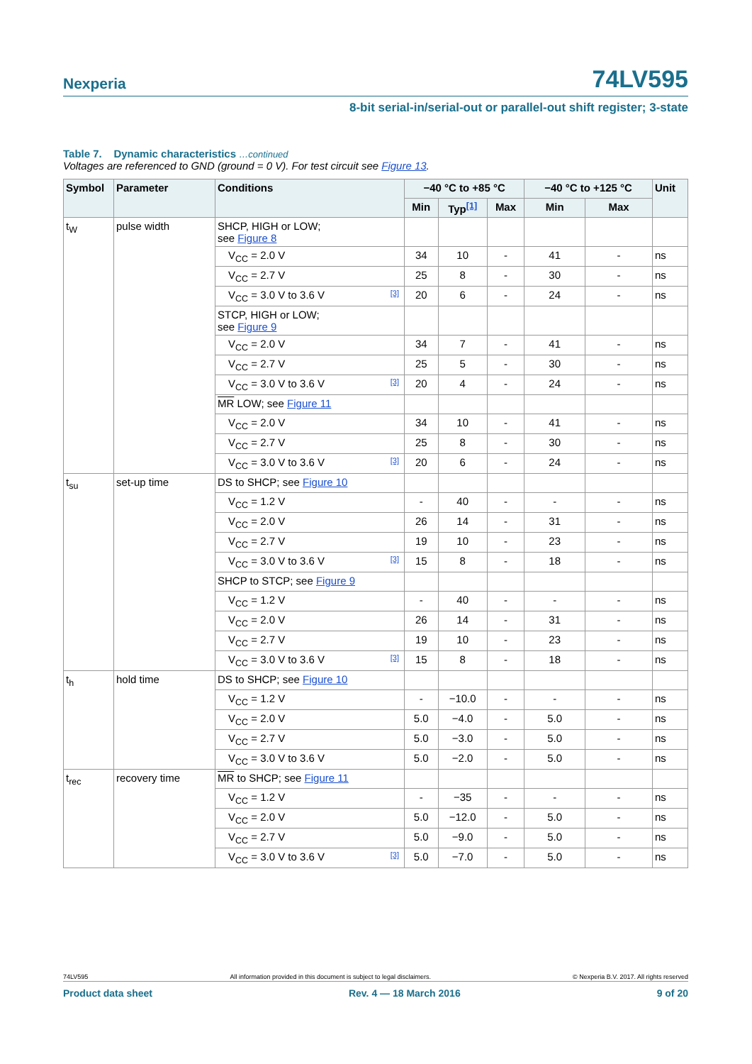Nexperia
74LV595
8-bit serial-in/serial-out or parallel-out shift register; 3-state
Table 7. Dynamic characteristics …continued
Voltages are referenced to GND (ground = 0 V). For test circuit see Figure 13.
| Symbol | Parameter | Conditions | −40 °C to +85 °C | | | −40 °C to +125 °C | | Unit |
| --- | --- | --- | --- | --- | --- | --- | --- | --- |
| | | | Min | Typ<sup>[1]</sup> | Max | Min | Max | |
| t<sub>W</sub> | pulse width | SHCP, HIGH or LOW; see Figure 8 | | | | | | |
| | | V<sub>CC</sub> = 2.0 V | 34 | 10 | - | 41 | - | ns |
| | | V<sub>CC</sub> = 2.7 V | 25 | 8 | - | 30 | - | ns |
| | | V<sub>CC</sub> = 3.0 V to 3.6 V [3] | 20 | 6 | - | 24 | - | ns |
| | | STCP, HIGH or LOW; see Figure 9 | | | | | | |
| | | V<sub>CC</sub> = 2.0 V | 34 | 7 | - | 41 | - | ns |
| | | V<sub>CC</sub> = 2.7 V | 25 | 5 | - | 30 | - | ns |
| | | V<sub>CC</sub> = 3.0 V to 3.6 V [3] | 20 | 4 | - | 24 | - | ns |
| | | MR LOW; see Figure 11 | | | | | | |
| | | V<sub>CC</sub> = 2.0 V | 34 | 10 | - | 41 | - | ns |
| | | V<sub>CC</sub> = 2.7 V | 25 | 8 | - | 30 | - | ns |
| | | V<sub>CC</sub> = 3.0 V to 3.6 V [3] | 20 | 6 | - | 24 | - | ns |
| t<sub>su</sub> | set-up time | DS to SHCP; see Figure 10 | | | | | | |
| | | V<sub>CC</sub> = 1.2 V | - | 40 | - | - | - | ns |
| | | V<sub>CC</sub> = 2.0 V | 26 | 14 | - | 31 | - | ns |
| | | V<sub>CC</sub> = 2.7 V | 19 | 10 | - | 23 | - | ns |
| | | V<sub>CC</sub> = 3.0 V to 3.6 V [3] | 15 | 8 | - | 18 | - | ns |
| | | SHCP to STCP; see Figure 9 | | | | | | |
| | | V<sub>CC</sub> = 1.2 V | - | 40 | - | - | - | ns |
| | | V<sub>CC</sub> = 2.0 V | 26 | 14 | - | 31 | - | ns |
| | | V<sub>CC</sub> = 2.7 V | 19 | 10 | - | 23 | - | ns |
| | | V<sub>CC</sub> = 3.0 V to 3.6 V [3] | 15 | 8 | - | 18 | - | ns |
| t<sub>h</sub> | hold time | DS to SHCP; see Figure 10 | | | | | | |
| | | V<sub>CC</sub> = 1.2 V | - | −10.0 | - | - | - | ns |
| | | V<sub>CC</sub> = 2.0 V | 5.0 | −4.0 | - | 5.0 | - | ns |
| | | V<sub>CC</sub> = 2.7 V | 5.0 | −3.0 | - | 5.0 | - | ns |
| | | V<sub>CC</sub> = 3.0 V to 3.6 V | 5.0 | −2.0 | - | 5.0 | - | ns |
| t<sub>rec</sub> | recovery time | MR to SHCP; see Figure 11 | | | | | | |
| | | V<sub>CC</sub> = 1.2 V | - | −35 | - | - | - | ns |
| | | V<sub>CC</sub> = 2.0 V | 5.0 | −12.0 | - | 5.0 | - | ns |
| | | V<sub>CC</sub> = 2.7 V | 5.0 | −9.0 | - | 5.0 | - | ns |
| | | V<sub>CC</sub> = 3.0 V to 3.6 V [3] | 5.0 | −7.0 | - | 5.0 | - | ns |
74LV595 All information provided in this document is subject to legal disclaimers. © Nexperia B.V. 2017. All rights reserved
Product data sheet Rev. 4 — 18 March 2016 9 of 20